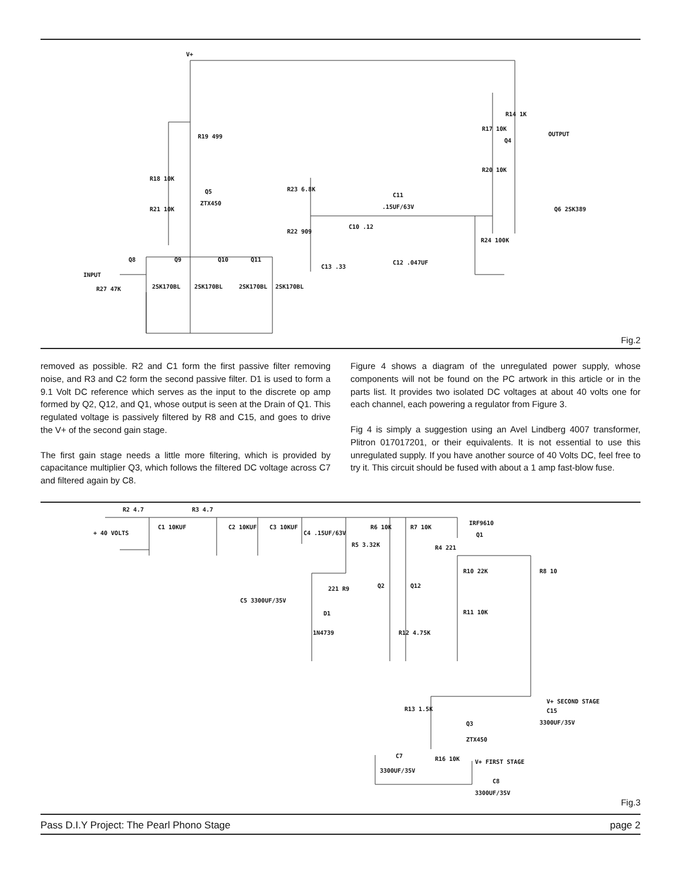V+
R19 499
R18 10K
Q5
ZTX450
R21 10K
R23 6.8K
R22 909
C11
.15UF/63V
C10 .12
C12 .047UF
C13 .33
R24 100K
Q6 2SK389
OUTPUT
Q4
R14 1K
R17 10K
R20 10K
INPUT
R27 47K
Q8
Q9
Q10
Q11
2SK170BL
2SK170BL
2SK170BL
2SK170BL
Fig.2
removed as possible. R2 and C1 form the first passive filter removing noise, and R3 and C2 form the second passive filter. D1 is used to form a 9.1 Volt DC reference which serves as the input to the discrete op amp formed by Q2, Q12, and Q1, whose output is seen at the Drain of Q1. This regulated voltage is passively filtered by R8 and C15, and goes to drive the V+ of the second gain stage.
The first gain stage needs a little more filtering, which is provided by capacitance multiplier Q3, which follows the filtered DC voltage across C7 and filtered again by C8.
Figure 4 shows a diagram of the unregulated power supply, whose components will not be found on the PC artwork in this article or in the parts list. It provides two isolated DC voltages at about 40 volts one for each channel, each powering a regulator from Figure 3.
Fig 4 is simply a suggestion using an Avel Lindberg 4007 transformer, Plitron 017017201, or their equivalents. It is not essential to use this unregulated supply. If you have another source of 40 Volts DC, feel free to try it. This circuit should be fused with about a 1 amp fast-blow fuse.
R2 4.7
R3 4.7
+ 40 VOLTS
C1 10KUF
C2 10KUF
C3 10KUF
C4 .15UF/63V
R5 3.32K
R6 10K
R7 10K
IRF9610
Q1
R4 221
R10 22K
R8 10
C5 3300UF/35V
221 R9
D1
1N4739
Q2
Q12
R11 10K
R12 4.75K
R13 1.5K
Q3
ZTX450
V+ SECOND STAGE
C15
3300UF/35V
C7
3300UF/35V
R16 10K
V+ FIRST STAGE
C8
3300UF/35V
Fig.3
Pass D.I.Y Project: The Pearl Phono Stage page 2